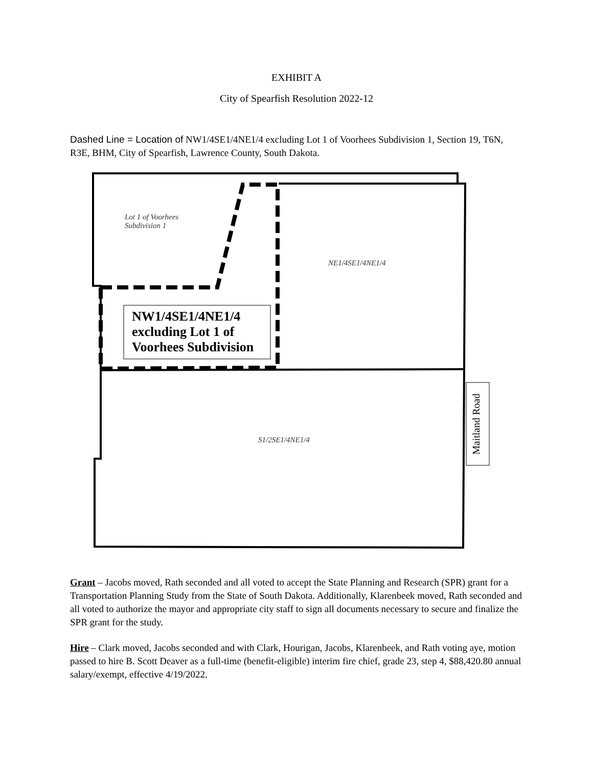EXHIBIT A
City of Spearfish Resolution 2022-12
Dashed Line = Location of NW1/4SE1/4NE1/4 excluding Lot 1 of Voorhees Subdivision 1, Section 19, T6N, R3E, BHM, City of Spearfish, Lawrence County, South Dakota.
Lot 1 of Voorhees
Subdivision 1
NE1/4SE1/4NE1/4
NW1/4SE1/4NE1/4
excluding Lot 1 of
Voorhees Subdivision
S1/2SE1/4NE1/4
Maitland Road
Grant – Jacobs moved, Rath seconded and all voted to accept the State Planning and Research (SPR) grant for a Transportation Planning Study from the State of South Dakota. Additionally, Klarenbeek moved, Rath seconded and all voted to authorize the mayor and appropriate city staff to sign all documents necessary to secure and finalize the SPR grant for the study.
Hire – Clark moved, Jacobs seconded and with Clark, Hourigan, Jacobs, Klarenbeek, and Rath voting aye, motion passed to hire B. Scott Deaver as a full-time (benefit-eligible) interim fire chief, grade 23, step 4, $88,420.80 annual salary/exempt, effective 4/19/2022.